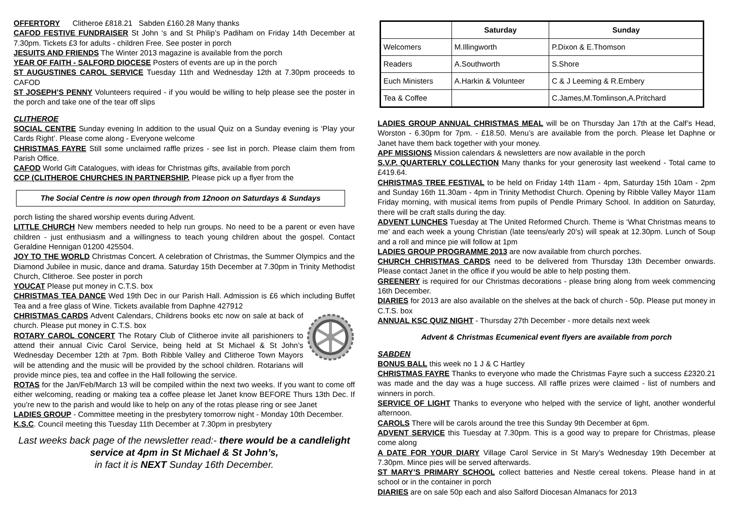OFFERTORY Clitheroe £818.21 Sabden £160.28 Many thanks
CAFOD FESTIVE FUNDRAISER St John ‘s and St Philip’s Padiham on Friday 14th December at 7.30pm. Tickets £3 for adults - children Free. See poster in porch
JESUITS AND FRIENDS The Winter 2013 magazine is available from the porch
YEAR OF FAITH - SALFORD DIOCESE Posters of events are up in the porch
ST AUGUSTINES CAROL SERVICE Tuesday 11th and Wednesday 12th at 7.30pm proceeds to CAFOD
ST JOSEPH’S PENNY Volunteers required - if you would be willing to help please see the poster in the porch and take one of the tear off slips
CLITHEROE
SOCIAL CENTRE Sunday evening In addition to the usual Quiz on a Sunday evening is ‘Play your Cards Right’. Please come along - Everyone welcome
CHRISTMAS FAYRE Still some unclaimed raffle prizes - see list in porch. Please claim them from Parish Office.
CAFOD World Gift Catalogues, with ideas for Christmas gifts, available from porch
CCP (CLITHEROE CHURCHES IN PARTNERSHIP. Please pick up a flyer from the
The Social Centre is now open through from 12noon on Saturdays & Sundays
porch listing the shared worship events during Advent.
LITTLE CHURCH New members needed to help run groups. No need to be a parent or even have children - just enthusiasm and a willingness to teach young children about the gospel. Contact Geraldine Hennigan 01200 425504.
JOY TO THE WORLD Christmas Concert. A celebration of Christmas, the Summer Olympics and the Diamond Jubilee in music, dance and drama. Saturday 15th December at 7.30pm in Trinity Methodist Church, Clitheroe. See poster in porch
YOUCAT Please put money in C.T.S. box
CHRISTMAS TEA DANCE Wed 19th Dec in our Parish Hall. Admission is £6 which including Buffet Tea and a free glass of Wine. Tickets available from Daphne 427912
CHRISTMAS CARDS Advent Calendars, Childrens books etc now on sale at back of church. Please put money in C.T.S. box
ROTARY CAROL CONCERT The Rotary Club of Clitheroe invite all parishioners to attend their annual Civic Carol Service, being held at St Michael & St John’s Wednesday December 12th at 7pm. Both Ribble Valley and Clitheroe Town Mayors will be attending and the music will be provided by the school children. Rotarians will provide mince pies, tea and coffee in the Hall following the service.
ROTAS for the Jan/Feb/March 13 will be compiled within the next two weeks. If you want to come off either welcoming, reading or making tea a coffee please let Janet know BEFORE Thurs 13th Dec. If you’re new to the parish and would like to help on any of the rotas please ring or see Janet
LADIES GROUP - Committee meeting in the presbytery tomorrow night - Monday 10th December.
K.S.C. Council meeting this Tuesday 11th December at 7.30pm in presbytery
Last weeks back page of the newsletter read:- there would be a candlelight service at 4pm in St Michael & St John’s,
in fact it is NEXT Sunday 16th December.
| | Saturday | Sunday |
| --- | --- | --- |
| Welcomers | M.Illingworth | P.Dixon & E.Thomson |
| Readers | A.Southworth | S.Shore |
| Euch Ministers | A.Harkin & Volunteer | C & J Leeming & R.Embery |
| Tea & Coffee | | C.James,M.Tomlinson,A.Pritchard |
LADIES GROUP ANNUAL CHRISTMAS MEAL will be on Thursday Jan 17th at the Calf’s Head, Worston - 6.30pm for 7pm. - £18.50. Menu’s are available from the porch. Please let Daphne or Janet have them back together with your money.
APF MISSIONS Mission calendars & newsletters are now available in the porch
S.V.P. QUARTERLY COLLECTION Many thanks for your generosity last weekend - Total came to £419.64.
CHRISTMAS TREE FESTIVAL to be held on Friday 14th 11am - 4pm, Saturday 15th 10am - 2pm and Sunday 16th 11.30am - 4pm in Trinity Methodist Church. Opening by Ribble Valley Mayor 11am Friday morning, with musical items from pupils of Pendle Primary School. In addition on Saturday, there will be craft stalls during the day.
ADVENT LUNCHES Tuesday at The United Reformed Church. Theme is ‘What Christmas means to me’ and each week a young Christian (late teens/early 20’s) will speak at 12.30pm. Lunch of Soup and a roll and mince pie will follow at 1pm
LADIES GROUP PROGRAMME 2013 are now available from church porches.
CHURCH CHRISTMAS CARDS need to be delivered from Thursday 13th December onwards. Please contact Janet in the office if you would be able to help posting them.
GREENERY is required for our Christmas decorations - please bring along from week commencing 16th December.
DIARIES for 2013 are also available on the shelves at the back of church - 50p. Please put money in C.T.S. box
ANNUAL KSC QUIZ NIGHT - Thursday 27th December - more details next week
Advent & Christmas Ecumenical event flyers are available from porch
SABDEN
BONUS BALL this week no 1 J & C Hartley
CHRISTMAS FAYRE Thanks to everyone who made the Christmas Fayre such a success £2320.21 was made and the day was a huge success. All raffle prizes were claimed - list of numbers and winners in porch.
SERVICE OF LIGHT Thanks to everyone who helped with the service of light, another wonderful afternoon.
CAROLS There will be carols around the tree this Sunday 9th December at 6pm.
ADVENT SERVICE this Tuesday at 7.30pm. This is a good way to prepare for Christmas, please come along
A DATE FOR YOUR DIARY Village Carol Service in St Mary’s Wednesday 19th December at 7.30pm. Mince pies will be served afterwards.
ST MARY’S PRIMARY SCHOOL collect batteries and Nestle cereal tokens. Please hand in at school or in the container in porch
DIARIES are on sale 50p each and also Salford Diocesan Almanacs for 2013